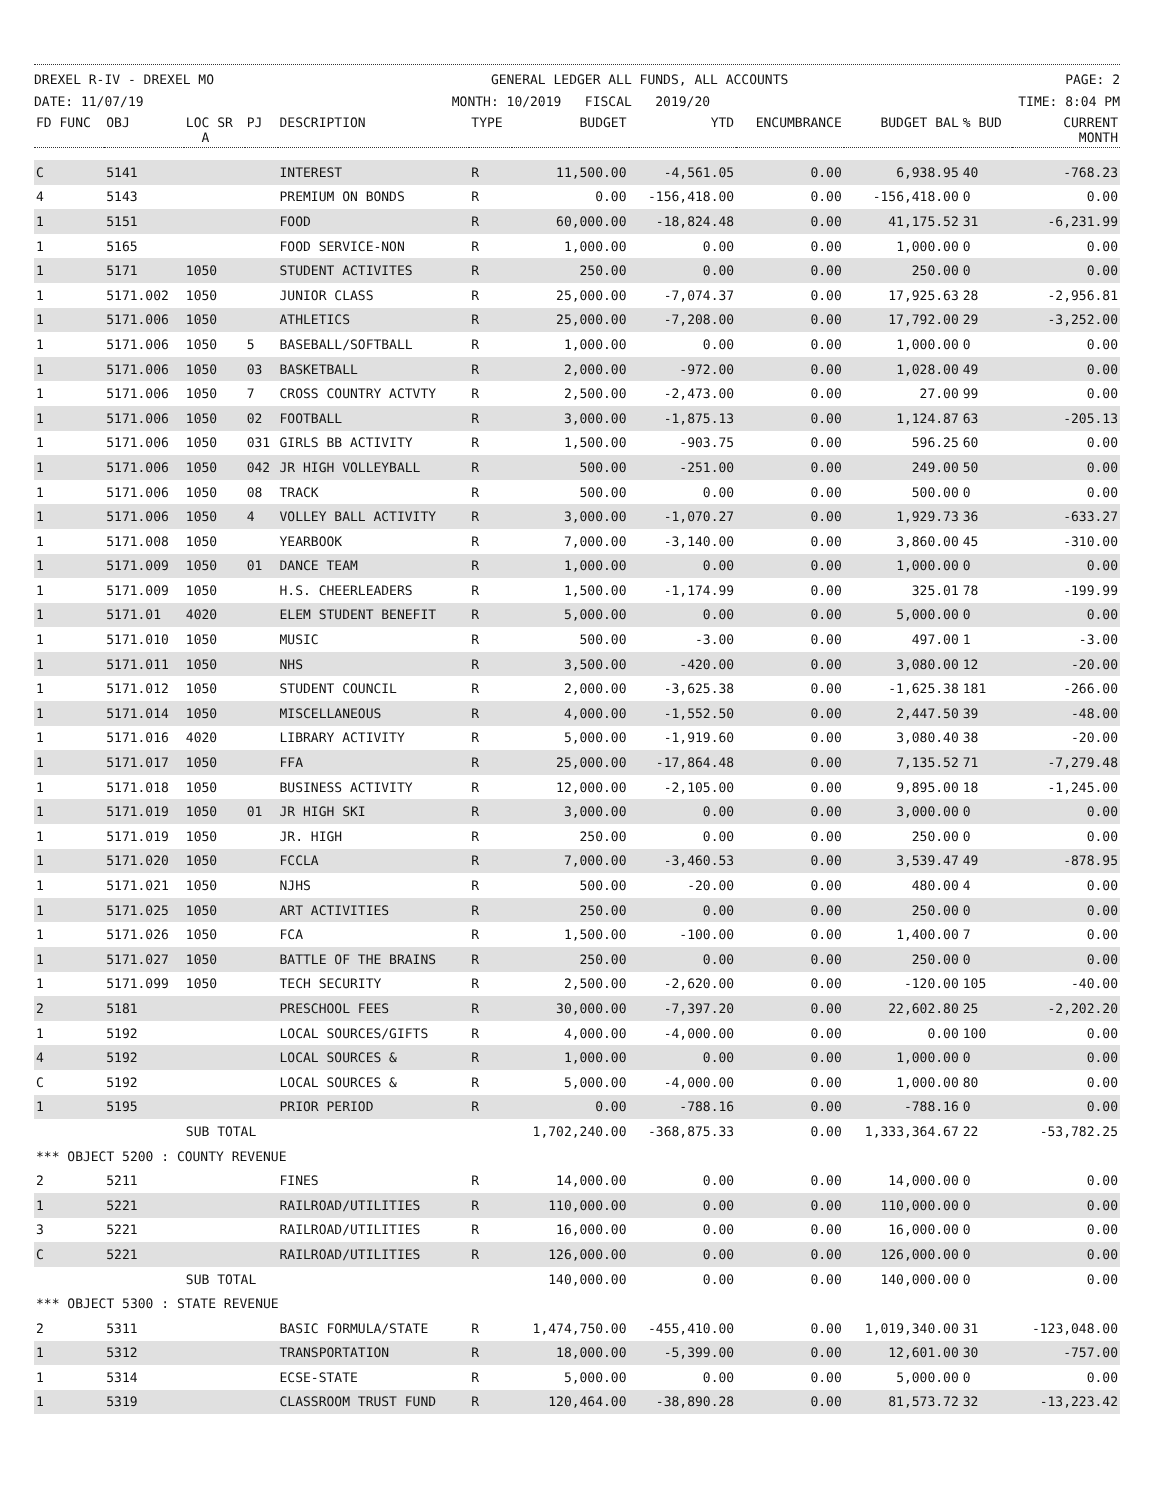DREXEL R-IV - DREXEL MO GENERAL LEDGER ALL FUNDS, ALL ACCOUNTS PAGE: 2
DATE: 11/07/19 MONTH: 10/2019 FISCAL 2019/20 TIME: 8:04 PM
| FD FUNC | OBJ | LOC SR A | PJ | DESCRIPTION | TYPE | BUDGET | YTD | ENCUMBRANCE | BUDGET BAL | % BUD | CURRENT MONTH |
| --- | --- | --- | --- | --- | --- | --- | --- | --- | --- | --- | --- |
| C | 5141 | | | INTEREST | R | 11,500.00 | -4,561.05 | 0.00 | 6,938.95 | 40 | -768.23 |
| 4 | 5143 | | | PREMIUM ON BONDS | R | 0.00 | -156,418.00 | 0.00 | -156,418.00 | 0 | 0.00 |
| 1 | 5151 | | | FOOD | R | 60,000.00 | -18,824.48 | 0.00 | 41,175.52 | 31 | -6,231.99 |
| 1 | 5165 | | | FOOD SERVICE-NON | R | 1,000.00 | 0.00 | 0.00 | 1,000.00 | 0 | 0.00 |
| 1 | 5171 | 1050 | | STUDENT ACTIVITES | R | 250.00 | 0.00 | 0.00 | 250.00 | 0 | 0.00 |
| 1 | 5171.002 | 1050 | | JUNIOR CLASS | R | 25,000.00 | -7,074.37 | 0.00 | 17,925.63 | 28 | -2,956.81 |
| 1 | 5171.006 | 1050 | | ATHLETICS | R | 25,000.00 | -7,208.00 | 0.00 | 17,792.00 | 29 | -3,252.00 |
| 1 | 5171.006 | 1050 | 5 | BASEBALL/SOFTBALL | R | 1,000.00 | 0.00 | 0.00 | 1,000.00 | 0 | 0.00 |
| 1 | 5171.006 | 1050 | 03 | BASKETBALL | R | 2,000.00 | -972.00 | 0.00 | 1,028.00 | 49 | 0.00 |
| 1 | 5171.006 | 1050 | 7 | CROSS COUNTRY ACTVTY | R | 2,500.00 | -2,473.00 | 0.00 | 27.00 | 99 | 0.00 |
| 1 | 5171.006 | 1050 | 02 | FOOTBALL | R | 3,000.00 | -1,875.13 | 0.00 | 1,124.87 | 63 | -205.13 |
| 1 | 5171.006 | 1050 | 031 | GIRLS BB ACTIVITY | R | 1,500.00 | -903.75 | 0.00 | 596.25 | 60 | 0.00 |
| 1 | 5171.006 | 1050 | 042 | JR HIGH VOLLEYBALL | R | 500.00 | -251.00 | 0.00 | 249.00 | 50 | 0.00 |
| 1 | 5171.006 | 1050 | 08 | TRACK | R | 500.00 | 0.00 | 0.00 | 500.00 | 0 | 0.00 |
| 1 | 5171.006 | 1050 | 4 | VOLLEY BALL ACTIVITY | R | 3,000.00 | -1,070.27 | 0.00 | 1,929.73 | 36 | -633.27 |
| 1 | 5171.008 | 1050 | | YEARBOOK | R | 7,000.00 | -3,140.00 | 0.00 | 3,860.00 | 45 | -310.00 |
| 1 | 5171.009 | 1050 | 01 | DANCE TEAM | R | 1,000.00 | 0.00 | 0.00 | 1,000.00 | 0 | 0.00 |
| 1 | 5171.009 | 1050 | | H.S. CHEERLEADERS | R | 1,500.00 | -1,174.99 | 0.00 | 325.01 | 78 | -199.99 |
| 1 | 5171.01 | 4020 | | ELEM STUDENT BENEFIT | R | 5,000.00 | 0.00 | 0.00 | 5,000.00 | 0 | 0.00 |
| 1 | 5171.010 | 1050 | | MUSIC | R | 500.00 | -3.00 | 0.00 | 497.00 | 1 | -3.00 |
| 1 | 5171.011 | 1050 | | NHS | R | 3,500.00 | -420.00 | 0.00 | 3,080.00 | 12 | -20.00 |
| 1 | 5171.012 | 1050 | | STUDENT COUNCIL | R | 2,000.00 | -3,625.38 | 0.00 | -1,625.38 | 181 | -266.00 |
| 1 | 5171.014 | 1050 | | MISCELLANEOUS | R | 4,000.00 | -1,552.50 | 0.00 | 2,447.50 | 39 | -48.00 |
| 1 | 5171.016 | 4020 | | LIBRARY ACTIVITY | R | 5,000.00 | -1,919.60 | 0.00 | 3,080.40 | 38 | -20.00 |
| 1 | 5171.017 | 1050 | | FFA | R | 25,000.00 | -17,864.48 | 0.00 | 7,135.52 | 71 | -7,279.48 |
| 1 | 5171.018 | 1050 | | BUSINESS ACTIVITY | R | 12,000.00 | -2,105.00 | 0.00 | 9,895.00 | 18 | -1,245.00 |
| 1 | 5171.019 | 1050 | 01 | JR HIGH SKI | R | 3,000.00 | 0.00 | 0.00 | 3,000.00 | 0 | 0.00 |
| 1 | 5171.019 | 1050 | | JR. HIGH | R | 250.00 | 0.00 | 0.00 | 250.00 | 0 | 0.00 |
| 1 | 5171.020 | 1050 | | FCCLA | R | 7,000.00 | -3,460.53 | 0.00 | 3,539.47 | 49 | -878.95 |
| 1 | 5171.021 | 1050 | | NJHS | R | 500.00 | -20.00 | 0.00 | 480.00 | 4 | 0.00 |
| 1 | 5171.025 | 1050 | | ART ACTIVITIES | R | 250.00 | 0.00 | 0.00 | 250.00 | 0 | 0.00 |
| 1 | 5171.026 | 1050 | | FCA | R | 1,500.00 | -100.00 | 0.00 | 1,400.00 | 7 | 0.00 |
| 1 | 5171.027 | 1050 | | BATTLE OF THE BRAINS | R | 250.00 | 0.00 | 0.00 | 250.00 | 0 | 0.00 |
| 1 | 5171.099 | 1050 | | TECH SECURITY | R | 2,500.00 | -2,620.00 | 0.00 | -120.00 | 105 | -40.00 |
| 2 | 5181 | | | PRESCHOOL FEES | R | 30,000.00 | -7,397.20 | 0.00 | 22,602.80 | 25 | -2,202.20 |
| 1 | 5192 | | | LOCAL SOURCES/GIFTS | R | 4,000.00 | -4,000.00 | 0.00 | 0.00 | 100 | 0.00 |
| 4 | 5192 | | | LOCAL SOURCES & | R | 1,000.00 | 0.00 | 0.00 | 1,000.00 | 0 | 0.00 |
| C | 5192 | | | LOCAL SOURCES & | R | 5,000.00 | -4,000.00 | 0.00 | 1,000.00 | 80 | 0.00 |
| 1 | 5195 | | | PRIOR PERIOD | R | 0.00 | -788.16 | 0.00 | -788.16 | 0 | 0.00 |
| | | SUB TOTAL | | | | 1,702,240.00 | -368,875.33 | 0.00 | 1,333,364.67 | 22 | -53,782.25 |
| *** OBJECT 5200 : COUNTY REVENUE | | | | | | | | | | | |
| 2 | 5211 | | | FINES | R | 14,000.00 | 0.00 | 0.00 | 14,000.00 | 0 | 0.00 |
| 1 | 5221 | | | RAILROAD/UTILITIES | R | 110,000.00 | 0.00 | 0.00 | 110,000.00 | 0 | 0.00 |
| 3 | 5221 | | | RAILROAD/UTILITIES | R | 16,000.00 | 0.00 | 0.00 | 16,000.00 | 0 | 0.00 |
| C | 5221 | | | RAILROAD/UTILITIES | R | 126,000.00 | 0.00 | 0.00 | 126,000.00 | 0 | 0.00 |
| | | SUB TOTAL | | | | 140,000.00 | 0.00 | 0.00 | 140,000.00 | 0 | 0.00 |
| *** OBJECT 5300 : STATE REVENUE | | | | | | | | | | | |
| 2 | 5311 | | | BASIC FORMULA/STATE | R | 1,474,750.00 | -455,410.00 | 0.00 | 1,019,340.00 | 31 | -123,048.00 |
| 1 | 5312 | | | TRANSPORTATION | R | 18,000.00 | -5,399.00 | 0.00 | 12,601.00 | 30 | -757.00 |
| 1 | 5314 | | | ECSE-STATE | R | 5,000.00 | 0.00 | 0.00 | 5,000.00 | 0 | 0.00 |
| 1 | 5319 | | | CLASSROOM TRUST FUND | R | 120,464.00 | -38,890.28 | 0.00 | 81,573.72 | 32 | -13,223.42 |